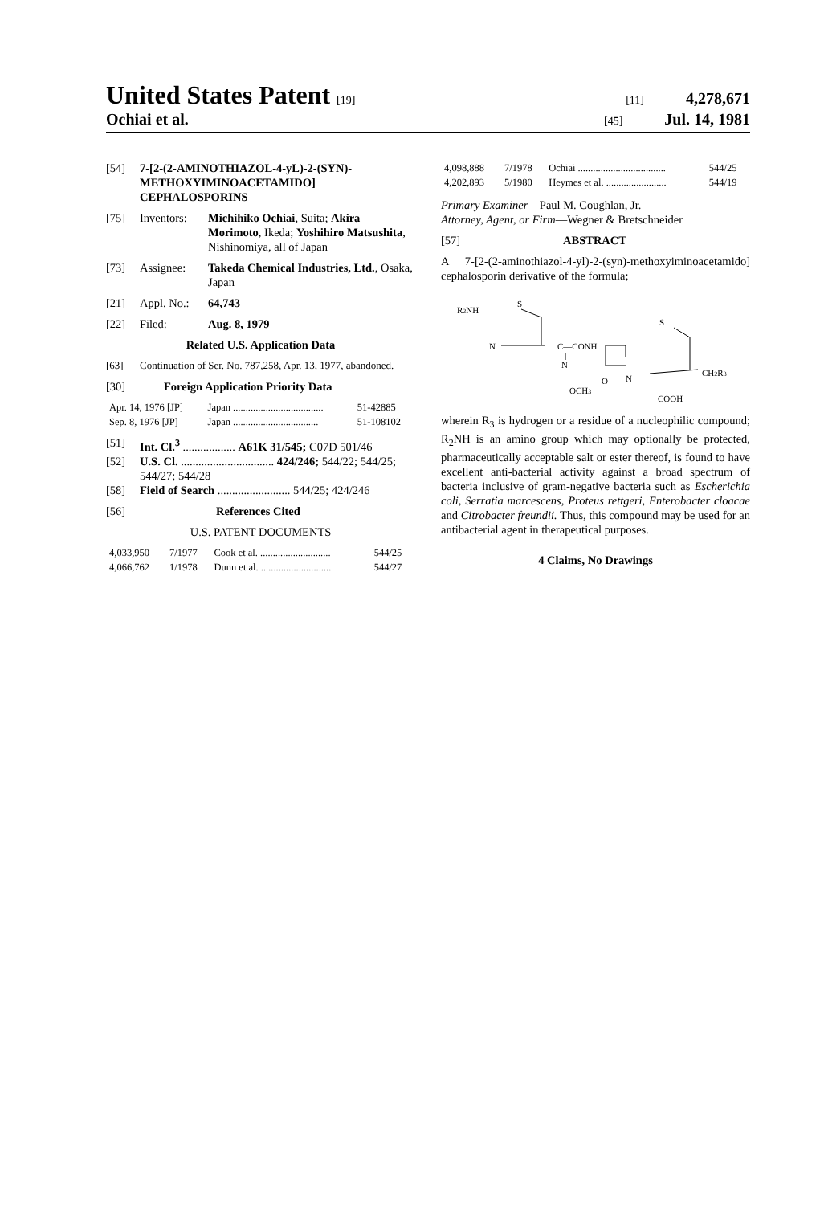United States Patent [19] [11] 4,278,671
Ochiai et al. [45] Jul. 14, 1981
[54] 7-[2-(2-AMINOTHIAZOL-4-yL)-2-(SYN)-METHOXYIMINOACETAMIDO] CEPHALOSPORINS
[75] Inventors: Michihiko Ochiai, Suita; Akira Morimoto, Ikeda; Yoshihiro Matsushita, Nishinomiya, all of Japan
[73] Assignee: Takeda Chemical Industries, Ltd., Osaka, Japan
[21] Appl. No.: 64,743
[22] Filed: Aug. 8, 1979
Related U.S. Application Data
[63] Continuation of Ser. No. 787,258, Apr. 13, 1977, abandoned.
[30] Foreign Application Priority Data
| Apr. 14, 1976 [JP] | Japan .................................... | 51-42885 |
| Sep. 8, 1976 [JP] | Japan .................................. | 51-108102 |
[51] Int. Cl.<sup>3</sup> .................. A61K 31/545; C07D 501/46
[52] U.S. Cl. ................................ 424/246; 544/22; 544/25; 544/27; 544/28
[58] Field of Search ......................... 544/25; 424/246
[56] References Cited
U.S. PATENT DOCUMENTS
| 4,033,950 | 7/1977 | Cook et al. ............................ | 544/25 |
| 4,066,762 | 1/1978 | Dunn et al. ............................ | 544/27 |
| 4,098,888 | 7/1978 | Ochiai ................................... | 544/25 |
| 4,202,893 | 5/1980 | Heymes et al. ........................ | 544/19 |
Primary Examiner—Paul M. Coughlan, Jr.
Attorney, Agent, or Firm—Wegner & Bretschneider
[57] ABSTRACT
A 7-[2-(2-aminothiazol-4-yl)-2-(syn)-methoxyiminoacetamido] cephalosporin derivative of the formula;
R2NH
S
N
C—CONH
N
OCH3
S
N
O
CH2R3
COOH
wherein R<sub>3</sub> is hydrogen or a residue of a nucleophilic compound; R<sub>2</sub>NH is an amino group which may optionally be protected, pharmaceutically acceptable salt or ester thereof, is found to have excellent anti-bacterial activity against a broad spectrum of bacteria inclusive of gram-negative bacteria such as Escherichia coli, Serratia marcescens, Proteus rettgeri, Enterobacter cloacae and Citrobacter freundii. Thus, this compound may be used for an antibacterial agent in therapeutical purposes.
4 Claims, No Drawings